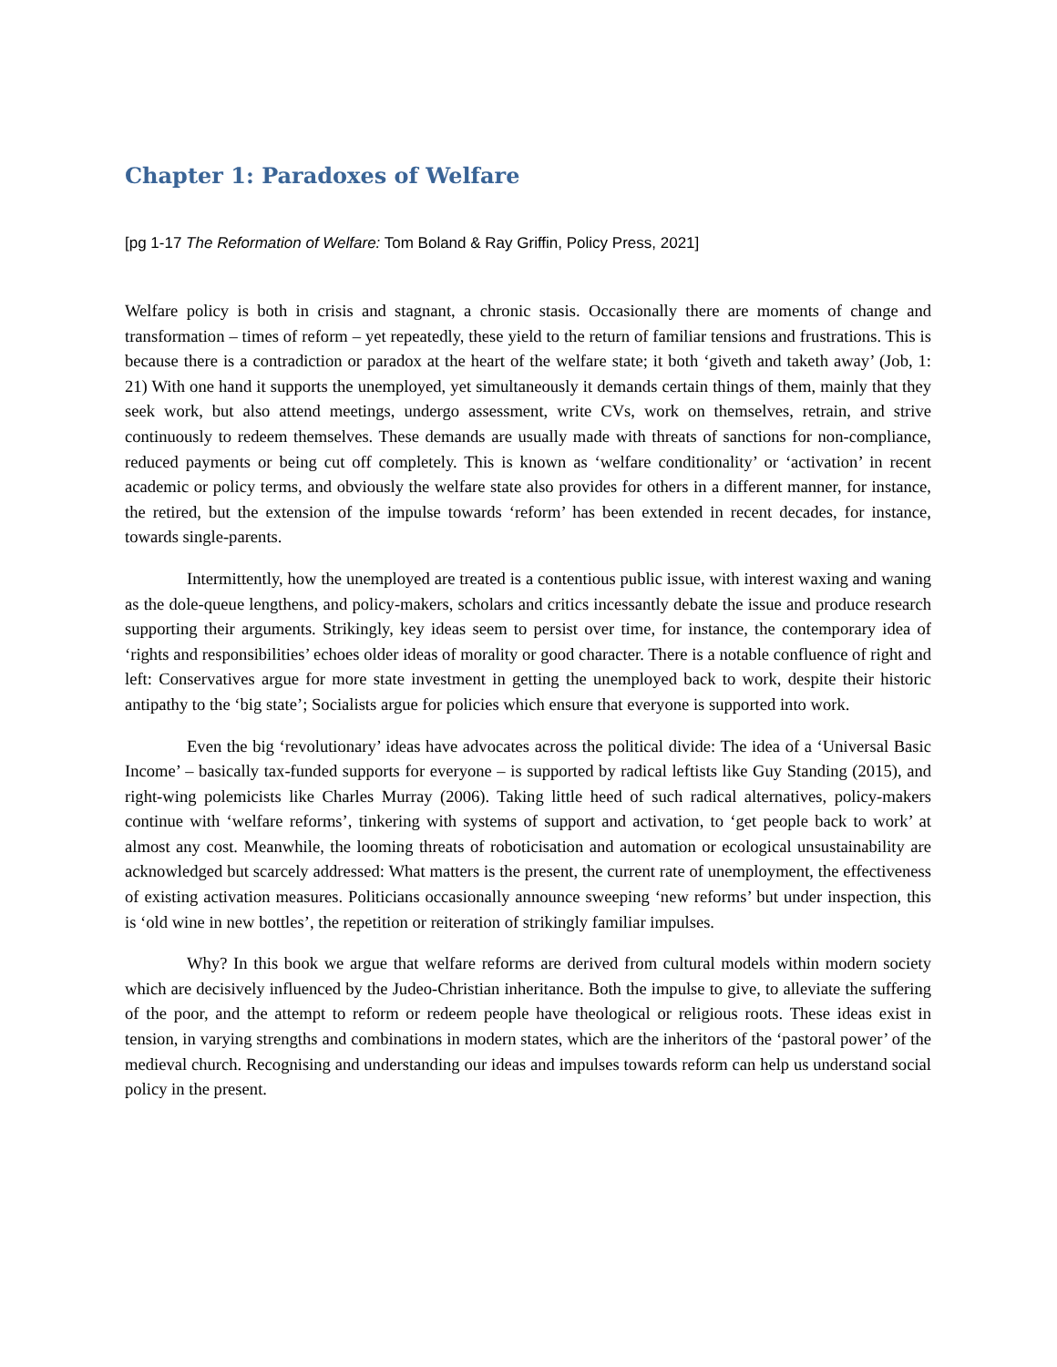Chapter 1: Paradoxes of Welfare
[pg 1-17 The Reformation of Welfare: Tom Boland & Ray Griffin, Policy Press, 2021]
Welfare policy is both in crisis and stagnant, a chronic stasis. Occasionally there are moments of change and transformation – times of reform – yet repeatedly, these yield to the return of familiar tensions and frustrations. This is because there is a contradiction or paradox at the heart of the welfare state; it both ‘giveth and taketh away’ (Job, 1: 21) With one hand it supports the unemployed, yet simultaneously it demands certain things of them, mainly that they seek work, but also attend meetings, undergo assessment, write CVs, work on themselves, retrain, and strive continuously to redeem themselves. These demands are usually made with threats of sanctions for non-compliance, reduced payments or being cut off completely. This is known as ‘welfare conditionality’ or ‘activation’ in recent academic or policy terms, and obviously the welfare state also provides for others in a different manner, for instance, the retired, but the extension of the impulse towards ‘reform’ has been extended in recent decades, for instance, towards single-parents.
Intermittently, how the unemployed are treated is a contentious public issue, with interest waxing and waning as the dole-queue lengthens, and policy-makers, scholars and critics incessantly debate the issue and produce research supporting their arguments. Strikingly, key ideas seem to persist over time, for instance, the contemporary idea of ‘rights and responsibilities’ echoes older ideas of morality or good character. There is a notable confluence of right and left: Conservatives argue for more state investment in getting the unemployed back to work, despite their historic antipathy to the ‘big state’; Socialists argue for policies which ensure that everyone is supported into work.
Even the big ‘revolutionary’ ideas have advocates across the political divide: The idea of a ‘Universal Basic Income’ – basically tax-funded supports for everyone – is supported by radical leftists like Guy Standing (2015), and right-wing polemicists like Charles Murray (2006). Taking little heed of such radical alternatives, policy-makers continue with ‘welfare reforms’, tinkering with systems of support and activation, to ‘get people back to work’ at almost any cost. Meanwhile, the looming threats of roboticisation and automation or ecological unsustainability are acknowledged but scarcely addressed: What matters is the present, the current rate of unemployment, the effectiveness of existing activation measures. Politicians occasionally announce sweeping ‘new reforms’ but under inspection, this is ‘old wine in new bottles’, the repetition or reiteration of strikingly familiar impulses.
Why? In this book we argue that welfare reforms are derived from cultural models within modern society which are decisively influenced by the Judeo-Christian inheritance. Both the impulse to give, to alleviate the suffering of the poor, and the attempt to reform or redeem people have theological or religious roots. These ideas exist in tension, in varying strengths and combinations in modern states, which are the inheritors of the ‘pastoral power’ of the medieval church. Recognising and understanding our ideas and impulses towards reform can help us understand social policy in the present.